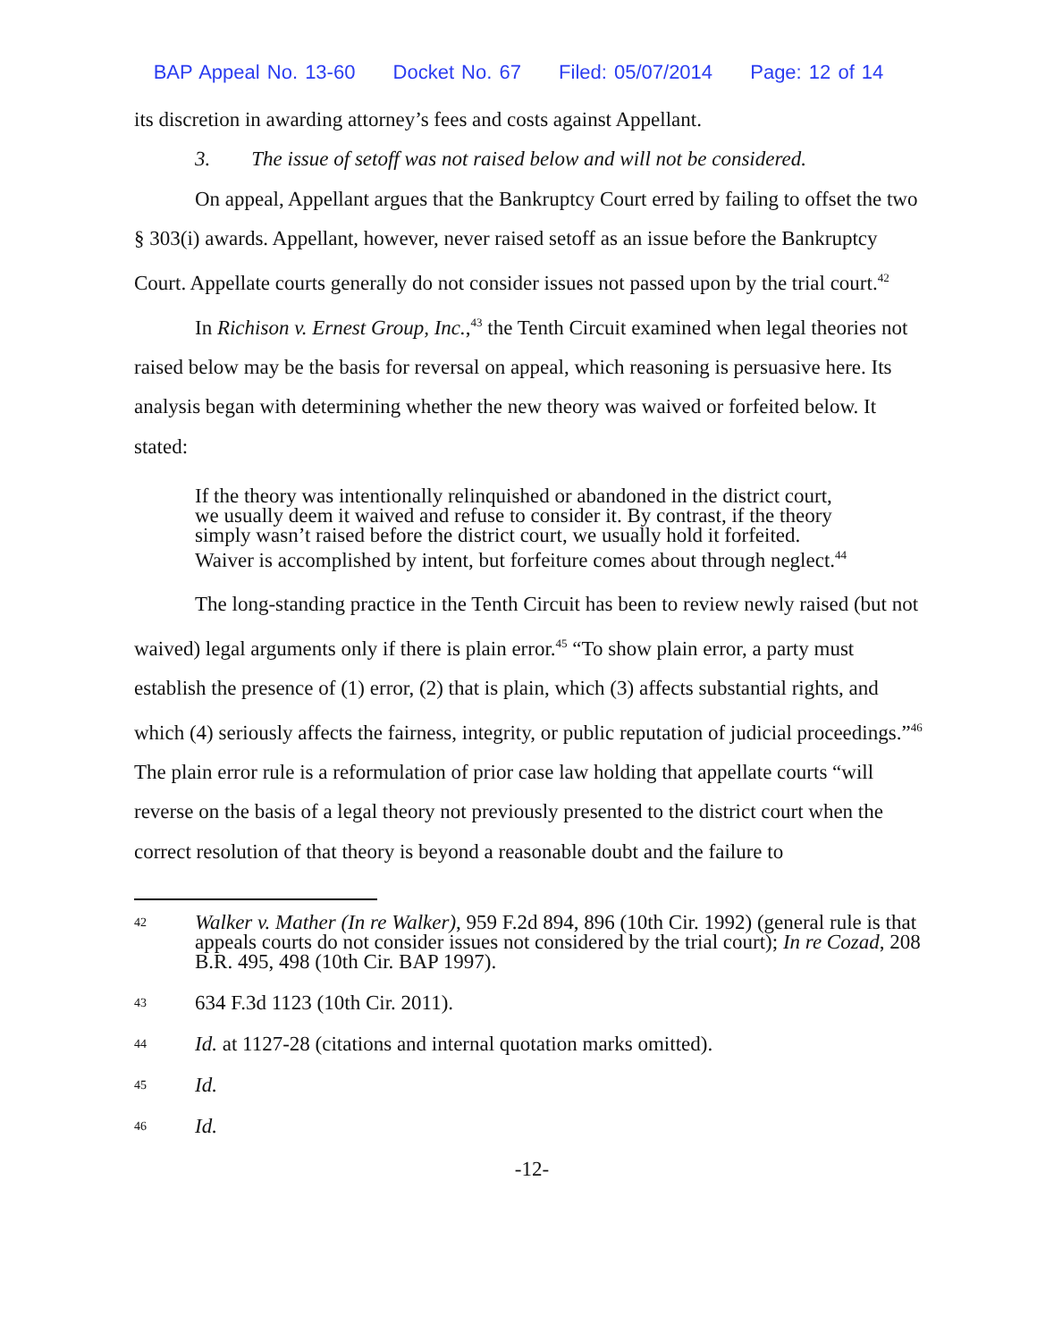BAP Appeal No. 13-60 Docket No. 67 Filed: 05/07/2014 Page: 12 of 14
its discretion in awarding attorney’s fees and costs against Appellant.
3. The issue of setoff was not raised below and will not be considered.
On appeal, Appellant argues that the Bankruptcy Court erred by failing to offset the two § 303(i) awards. Appellant, however, never raised setoff as an issue before the Bankruptcy Court. Appellate courts generally do not consider issues not passed upon by the trial court.<sup>42</sup>
In Richison v. Ernest Group, Inc.,<sup>43</sup> the Tenth Circuit examined when legal theories not raised below may be the basis for reversal on appeal, which reasoning is persuasive here. Its analysis began with determining whether the new theory was waived or forfeited below. It stated:
If the theory was intentionally relinquished or abandoned in the district court, we usually deem it waived and refuse to consider it. By contrast, if the theory simply wasn’t raised before the district court, we usually hold it forfeited. Waiver is accomplished by intent, but forfeiture comes about through neglect.<sup>44</sup>
The long-standing practice in the Tenth Circuit has been to review newly raised (but not waived) legal arguments only if there is plain error.<sup>45</sup> “To show plain error, a party must establish the presence of (1) error, (2) that is plain, which (3) affects substantial rights, and which (4) seriously affects the fairness, integrity, or public reputation of judicial proceedings.”<sup>46</sup> The plain error rule is a reformulation of prior case law holding that appellate courts “will reverse on the basis of a legal theory not previously presented to the district court when the correct resolution of that theory is beyond a reasonable doubt and the failure to
42 Walker v. Mather (In re Walker), 959 F.2d 894, 896 (10th Cir. 1992) (general rule is that appeals courts do not consider issues not considered by the trial court); In re Cozad, 208 B.R. 495, 498 (10th Cir. BAP 1997).
43 634 F.3d 1123 (10th Cir. 2011).
44 Id. at 1127-28 (citations and internal quotation marks omitted).
45 Id.
46 Id.
-12-